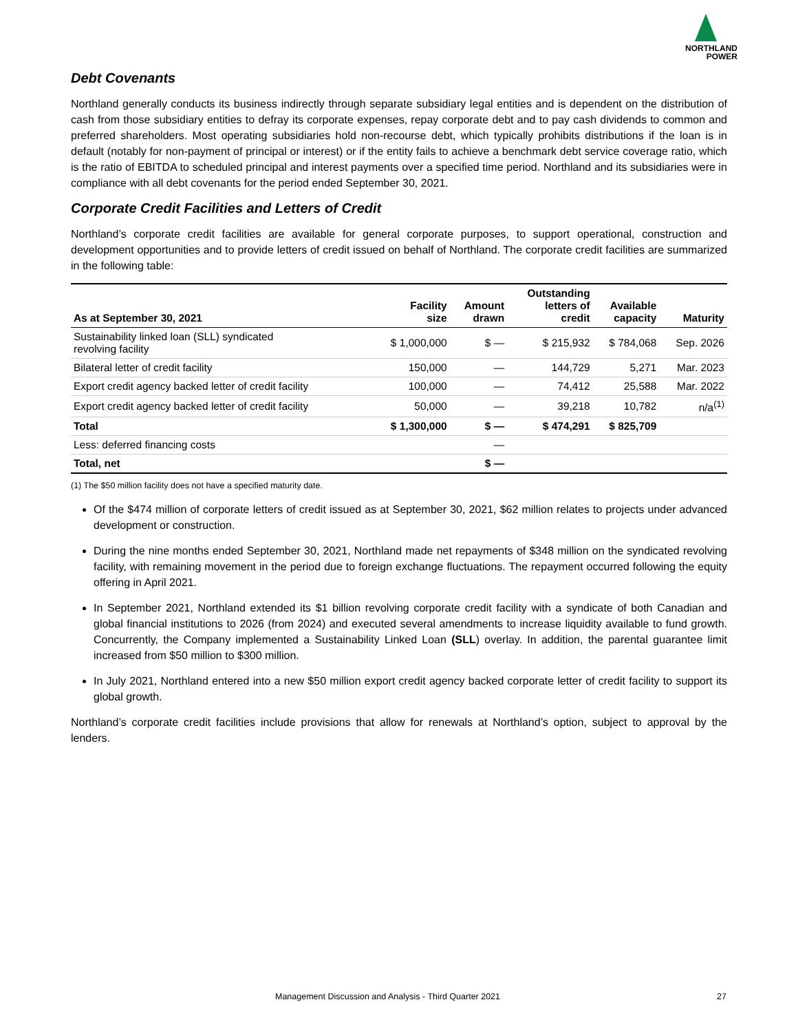NORTHLAND
POWER
Debt Covenants
Northland generally conducts its business indirectly through separate subsidiary legal entities and is dependent on the distribution of cash from those subsidiary entities to defray its corporate expenses, repay corporate debt and to pay cash dividends to common and preferred shareholders. Most operating subsidiaries hold non-recourse debt, which typically prohibits distributions if the loan is in default (notably for non-payment of principal or interest) or if the entity fails to achieve a benchmark debt service coverage ratio, which is the ratio of EBITDA to scheduled principal and interest payments over a specified time period. Northland and its subsidiaries were in compliance with all debt covenants for the period ended September 30, 2021.
Corporate Credit Facilities and Letters of Credit
Northland’s corporate credit facilities are available for general corporate purposes, to support operational, construction and development opportunities and to provide letters of credit issued on behalf of Northland. The corporate credit facilities are summarized in the following table:
| As at September 30, 2021 | Facility size | Amount drawn | Outstanding letters of credit | Available capacity | Maturity |
| --- | --- | --- | --- | --- | --- |
| Sustainability linked loan (SLL) syndicated revolving facility | $ 1,000,000 | $ — | $ 215,932 | $ 784,068 | Sep. 2026 |
| Bilateral letter of credit facility | 150,000 | — | 144,729 | 5,271 | Mar. 2023 |
| Export credit agency backed letter of credit facility | 100,000 | — | 74,412 | 25,588 | Mar. 2022 |
| Export credit agency backed letter of credit facility | 50,000 | — | 39,218 | 10,782 | n/a<sup>(1)</sup> |
| Total | $ 1,300,000 | $ — | $ 474,291 | $ 825,709 | |
| Less: deferred financing costs | | — | | | |
| Total, net | | $ — | | | |
(1) The $50 million facility does not have a specified maturity date.
Of the $474 million of corporate letters of credit issued as at September 30, 2021, $62 million relates to projects under advanced development or construction.
During the nine months ended September 30, 2021, Northland made net repayments of $348 million on the syndicated revolving facility, with remaining movement in the period due to foreign exchange fluctuations. The repayment occurred following the equity offering in April 2021.
In September 2021, Northland extended its $1 billion revolving corporate credit facility with a syndicate of both Canadian and global financial institutions to 2026 (from 2024) and executed several amendments to increase liquidity available to fund growth. Concurrently, the Company implemented a Sustainability Linked Loan (SLL) overlay. In addition, the parental guarantee limit increased from $50 million to $300 million.
In July 2021, Northland entered into a new $50 million export credit agency backed corporate letter of credit facility to support its global growth.
Northland’s corporate credit facilities include provisions that allow for renewals at Northland’s option, subject to approval by the lenders.
Management Discussion and Analysis - Third Quarter 2021 27